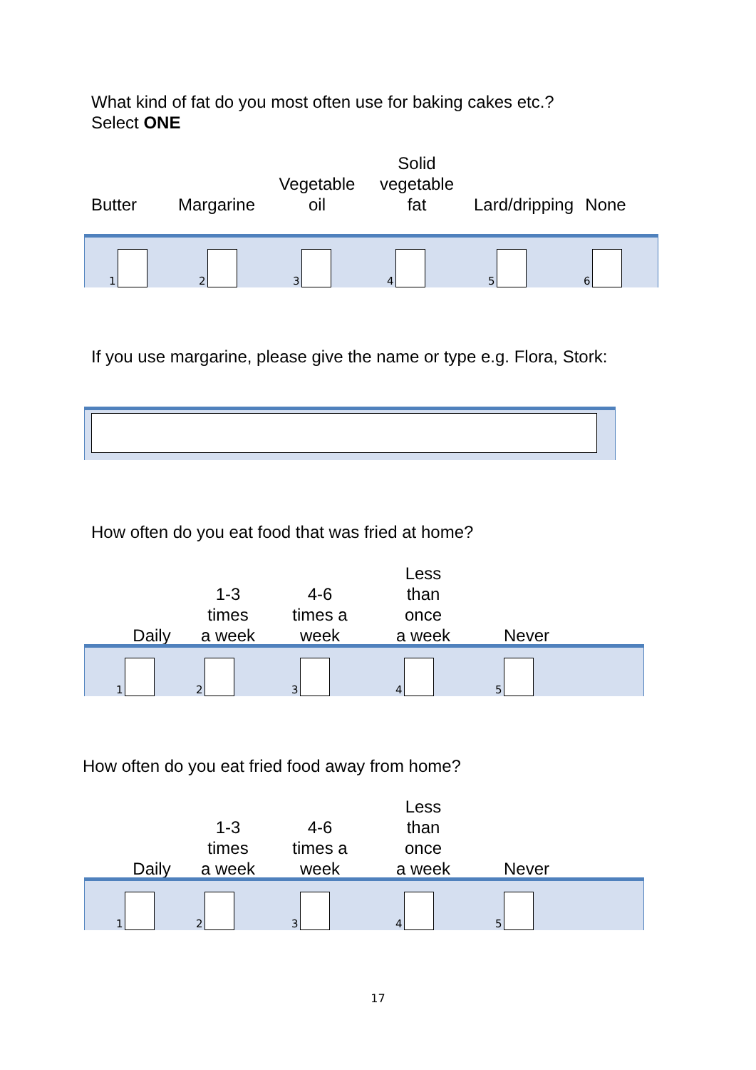What kind of fat do you most often use for baking cakes etc.?
Select ONE
Butter
Margarine
Vegetable
oil
Solid
vegetable
fat
Lard/dripping
None
1
2
3
4
5
6
If you use margarine, please give the name or type e.g. Flora, Stork:
How often do you eat food that was fried at home?
Daily
1-3
times
a week
4-6
times a
week
Less
than
once
a week
Never
1
2
3
4
5
How often do you eat fried food away from home?
Daily
1-3
times
a week
4-6
times a
week
Less
than
once
a week
Never
1
2
3
4
5
17